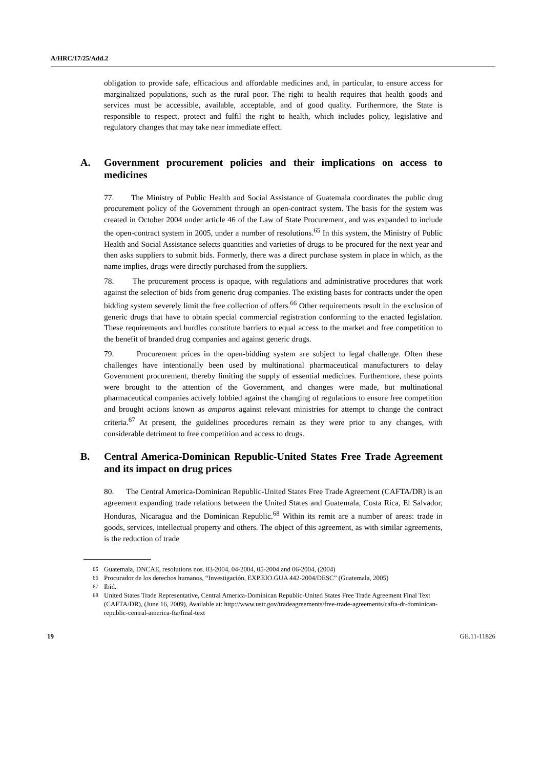A/HRC/17/25/Add.2
obligation to provide safe, efficacious and affordable medicines and, in particular, to ensure access for marginalized populations, such as the rural poor. The right to health requires that health goods and services must be accessible, available, acceptable, and of good quality. Furthermore, the State is responsible to respect, protect and fulfil the right to health, which includes policy, legislative and regulatory changes that may take near immediate effect.
A. Government procurement policies and their implications on access to medicines
77. The Ministry of Public Health and Social Assistance of Guatemala coordinates the public drug procurement policy of the Government through an open-contract system. The basis for the system was created in October 2004 under article 46 of the Law of State Procurement, and was expanded to include the open-contract system in 2005, under a number of resolutions.<sup>65</sup> In this system, the Ministry of Public Health and Social Assistance selects quantities and varieties of drugs to be procured for the next year and then asks suppliers to submit bids. Formerly, there was a direct purchase system in place in which, as the name implies, drugs were directly purchased from the suppliers.
78. The procurement process is opaque, with regulations and administrative procedures that work against the selection of bids from generic drug companies. The existing bases for contracts under the open bidding system severely limit the free collection of offers.<sup>66</sup> Other requirements result in the exclusion of generic drugs that have to obtain special commercial registration conforming to the enacted legislation. These requirements and hurdles constitute barriers to equal access to the market and free competition to the benefit of branded drug companies and against generic drugs.
79. Procurement prices in the open-bidding system are subject to legal challenge. Often these challenges have intentionally been used by multinational pharmaceutical manufacturers to delay Government procurement, thereby limiting the supply of essential medicines. Furthermore, these points were brought to the attention of the Government, and changes were made, but multinational pharmaceutical companies actively lobbied against the changing of regulations to ensure free competition and brought actions known as amparos against relevant ministries for attempt to change the contract criteria.<sup>67</sup> At present, the guidelines procedures remain as they were prior to any changes, with considerable detriment to free competition and access to drugs.
B. Central America-Dominican Republic-United States Free Trade Agreement and its impact on drug prices
80. The Central America-Dominican Republic-United States Free Trade Agreement (CAFTA/DR) is an agreement expanding trade relations between the United States and Guatemala, Costa Rica, El Salvador, Honduras, Nicaragua and the Dominican Republic.<sup>68</sup> Within its remit are a number of areas: trade in goods, services, intellectual property and others. The object of this agreement, as with similar agreements, is the reduction of trade
<sup>65</sup> Guatemala, DNCAE, resolutions nos. 03-2004, 04-2004, 05-2004 and 06-2004, (2004)
<sup>66</sup> Procurador de los derechos humanos, “Investigación, EXP.EIO.GUA 442-2004/DESC” (Guatemala, 2005)
<sup>67</sup> Ibid.
<sup>68</sup> United States Trade Representative, Central America-Dominican Republic-United States Free Trade Agreement Final Text (CAFTA/DR), (June 16, 2009), Available at: http://www.ustr.gov/tradeagreements/free-trade-agreements/cafta-dr-dominican-republic-central-america-fta/final-text
19 GE.11-11826